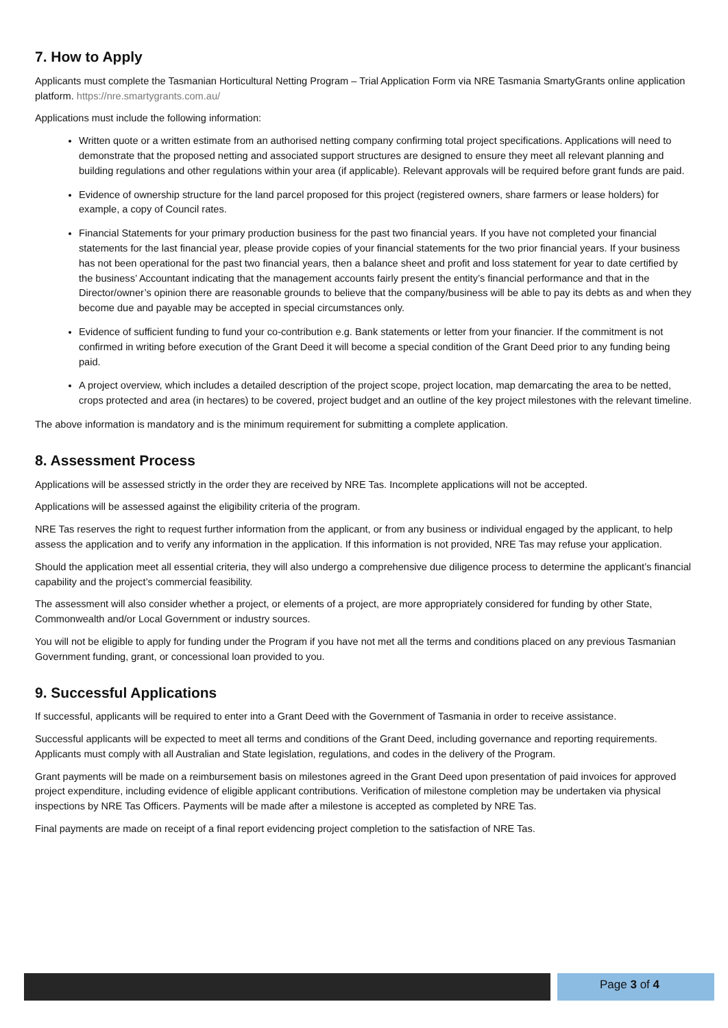7. How to Apply
Applicants must complete the Tasmanian Horticultural Netting Program – Trial Application Form via NRE Tasmania SmartyGrants online application platform. https://nre.smartygrants.com.au/
Applications must include the following information:
Written quote or a written estimate from an authorised netting company confirming total project specifications. Applications will need to demonstrate that the proposed netting and associated support structures are designed to ensure they meet all relevant planning and building regulations and other regulations within your area (if applicable). Relevant approvals will be required before grant funds are paid.
Evidence of ownership structure for the land parcel proposed for this project (registered owners, share farmers or lease holders) for example, a copy of Council rates.
Financial Statements for your primary production business for the past two financial years. If you have not completed your financial statements for the last financial year, please provide copies of your financial statements for the two prior financial years. If your business has not been operational for the past two financial years, then a balance sheet and profit and loss statement for year to date certified by the business’ Accountant indicating that the management accounts fairly present the entity’s financial performance and that in the Director/owner’s opinion there are reasonable grounds to believe that the company/business will be able to pay its debts as and when they become due and payable may be accepted in special circumstances only.
Evidence of sufficient funding to fund your co-contribution e.g. Bank statements or letter from your financier. If the commitment is not confirmed in writing before execution of the Grant Deed it will become a special condition of the Grant Deed prior to any funding being paid.
A project overview, which includes a detailed description of the project scope, project location, map demarcating the area to be netted, crops protected and area (in hectares) to be covered, project budget and an outline of the key project milestones with the relevant timeline.
The above information is mandatory and is the minimum requirement for submitting a complete application.
8. Assessment Process
Applications will be assessed strictly in the order they are received by NRE Tas. Incomplete applications will not be accepted.
Applications will be assessed against the eligibility criteria of the program.
NRE Tas reserves the right to request further information from the applicant, or from any business or individual engaged by the applicant, to help assess the application and to verify any information in the application. If this information is not provided, NRE Tas may refuse your application.
Should the application meet all essential criteria, they will also undergo a comprehensive due diligence process to determine the applicant’s financial capability and the project’s commercial feasibility.
The assessment will also consider whether a project, or elements of a project, are more appropriately considered for funding by other State, Commonwealth and/or Local Government or industry sources.
You will not be eligible to apply for funding under the Program if you have not met all the terms and conditions placed on any previous Tasmanian Government funding, grant, or concessional loan provided to you.
9. Successful Applications
If successful, applicants will be required to enter into a Grant Deed with the Government of Tasmania in order to receive assistance.
Successful applicants will be expected to meet all terms and conditions of the Grant Deed, including governance and reporting requirements. Applicants must comply with all Australian and State legislation, regulations, and codes in the delivery of the Program.
Grant payments will be made on a reimbursement basis on milestones agreed in the Grant Deed upon presentation of paid invoices for approved project expenditure, including evidence of eligible applicant contributions. Verification of milestone completion may be undertaken via physical inspections by NRE Tas Officers. Payments will be made after a milestone is accepted as completed by NRE Tas.
Final payments are made on receipt of a final report evidencing project completion to the satisfaction of NRE Tas.
Page 3 of 4